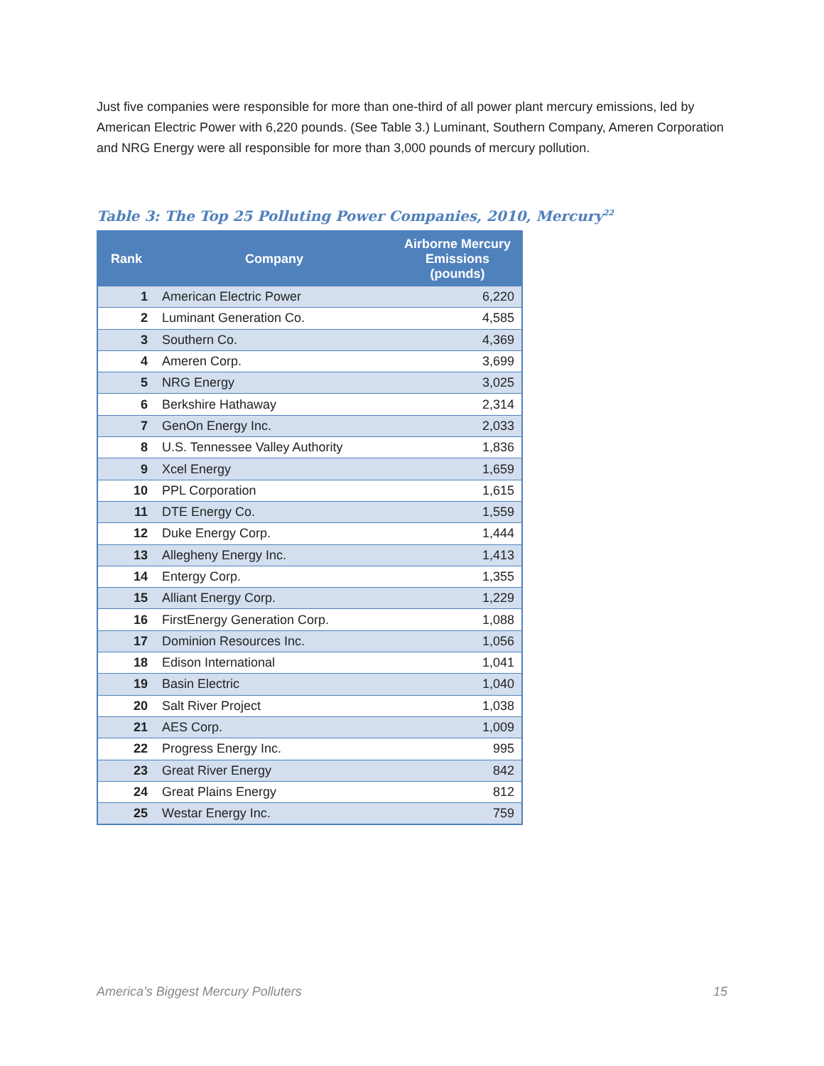Just five companies were responsible for more than one-third of all power plant mercury emissions, led by American Electric Power with 6,220 pounds. (See Table 3.) Luminant, Southern Company, Ameren Corporation and NRG Energy were all responsible for more than 3,000 pounds of mercury pollution.
Table 3: The Top 25 Polluting Power Companies, 2010, Mercury<sup>22</sup>
| Rank | Company | Airborne Mercury Emissions (pounds) |
| --- | --- | --- |
| 1 | American Electric Power | 6,220 |
| 2 | Luminant Generation Co. | 4,585 |
| 3 | Southern Co. | 4,369 |
| 4 | Ameren Corp. | 3,699 |
| 5 | NRG Energy | 3,025 |
| 6 | Berkshire Hathaway | 2,314 |
| 7 | GenOn Energy Inc. | 2,033 |
| 8 | U.S. Tennessee Valley Authority | 1,836 |
| 9 | Xcel Energy | 1,659 |
| 10 | PPL Corporation | 1,615 |
| 11 | DTE Energy Co. | 1,559 |
| 12 | Duke Energy Corp. | 1,444 |
| 13 | Allegheny Energy Inc. | 1,413 |
| 14 | Entergy Corp. | 1,355 |
| 15 | Alliant Energy Corp. | 1,229 |
| 16 | FirstEnergy Generation Corp. | 1,088 |
| 17 | Dominion Resources Inc. | 1,056 |
| 18 | Edison International | 1,041 |
| 19 | Basin Electric | 1,040 |
| 20 | Salt River Project | 1,038 |
| 21 | AES Corp. | 1,009 |
| 22 | Progress Energy Inc. | 995 |
| 23 | Great River Energy | 842 |
| 24 | Great Plains Energy | 812 |
| 25 | Westar Energy Inc. | 759 |
America’s Biggest Mercury Polluters 15